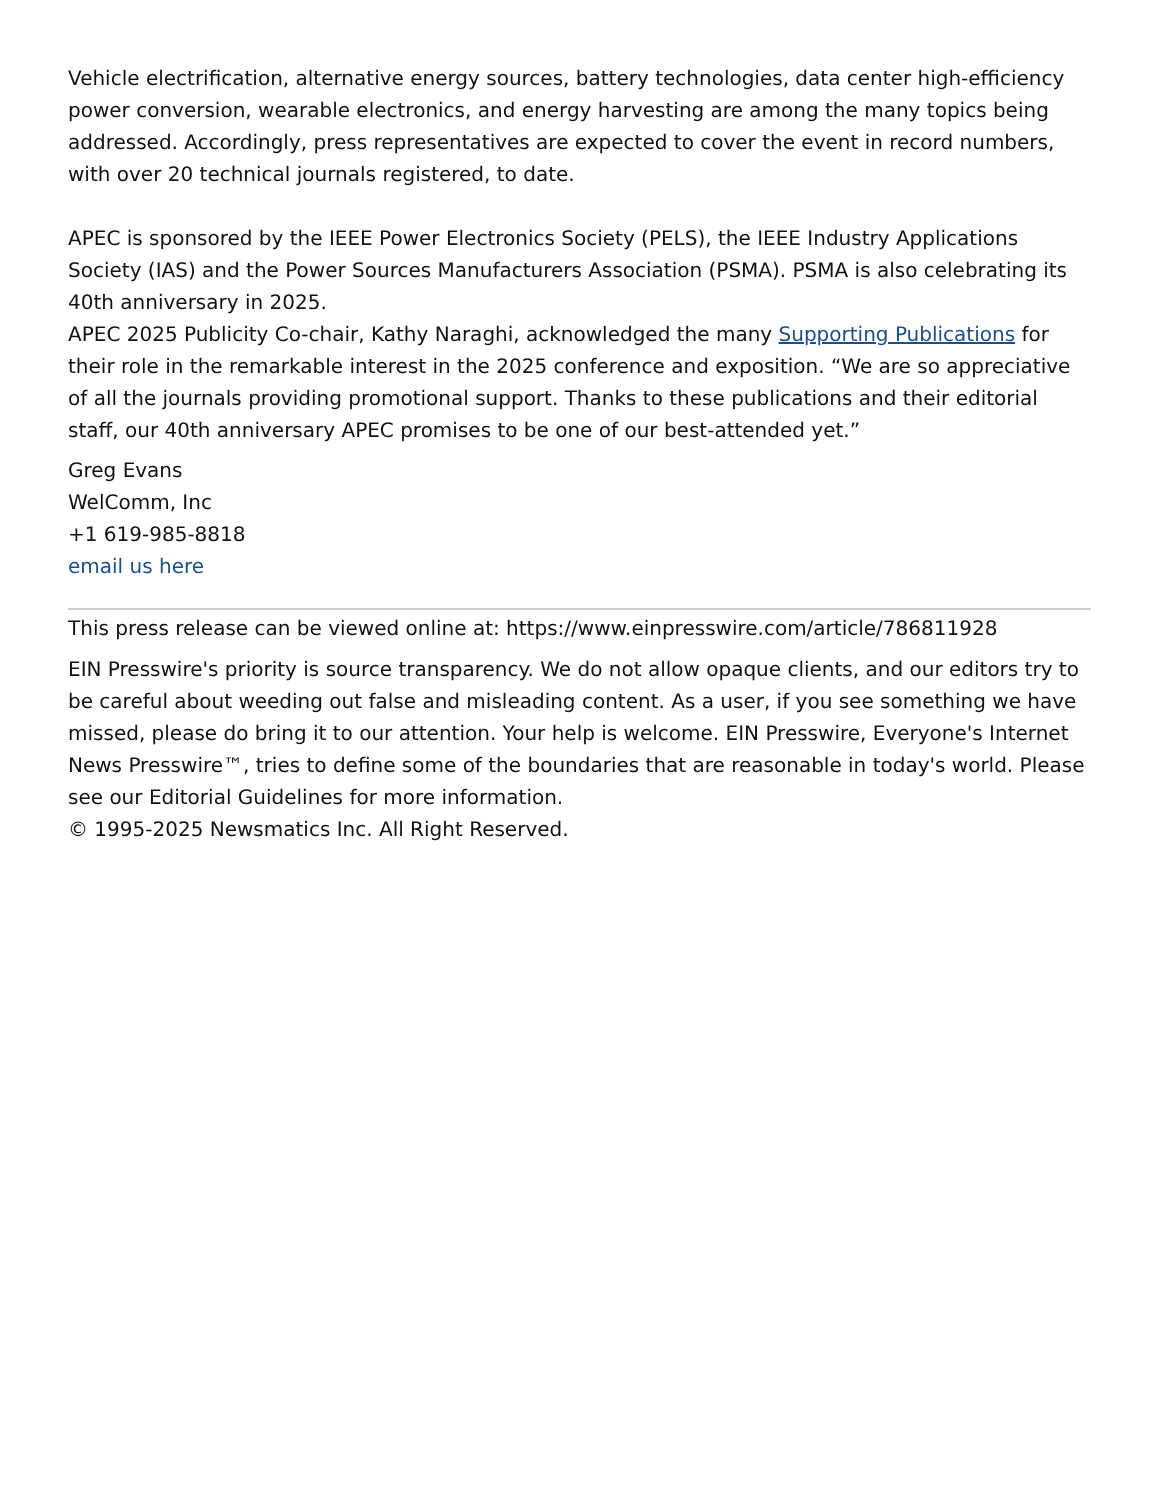Vehicle electrification, alternative energy sources, battery technologies, data center high-efficiency power conversion, wearable electronics, and energy harvesting are among the many topics being addressed. Accordingly, press representatives are expected to cover the event in record numbers, with over 20 technical journals registered, to date.
APEC is sponsored by the IEEE Power Electronics Society (PELS), the IEEE Industry Applications Society (IAS) and the Power Sources Manufacturers Association (PSMA). PSMA is also celebrating its 40th anniversary in 2025.
APEC 2025 Publicity Co-chair, Kathy Naraghi, acknowledged the many Supporting Publications for their role in the remarkable interest in the 2025 conference and exposition. “We are so appreciative of all the journals providing promotional support. Thanks to these publications and their editorial staff, our 40th anniversary APEC promises to be one of our best-attended yet.”
Greg Evans
WelComm, Inc
+1 619-985-8818
email us here
This press release can be viewed online at: https://www.einpresswire.com/article/786811928
EIN Presswire's priority is source transparency. We do not allow opaque clients, and our editors try to be careful about weeding out false and misleading content. As a user, if you see something we have missed, please do bring it to our attention. Your help is welcome. EIN Presswire, Everyone's Internet News Presswire™, tries to define some of the boundaries that are reasonable in today's world. Please see our Editorial Guidelines for more information.
© 1995-2025 Newsmatics Inc. All Right Reserved.